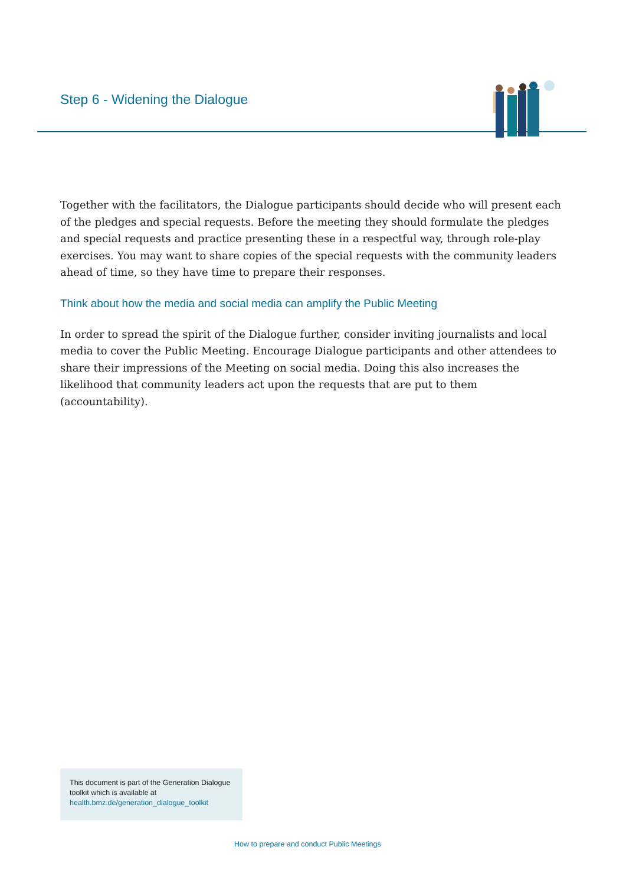Step 6 - Widening the Dialogue
Together with the facilitators, the Dialogue participants should decide who will present each of the pledges and special requests. Before the meeting they should formulate the pledges and special requests and practice presenting these in a respectful way, through role-play exercises. You may want to share copies of the special requests with the community leaders ahead of time, so they have time to prepare their responses.
Think about how the media and social media can amplify the Public Meeting
In order to spread the spirit of the Dialogue further, consider inviting journalists and local media to cover the Public Meeting. Encourage Dialogue participants and other attendees to share their impressions of the Meeting on social media. Doing this also increases the likelihood that community leaders act upon the requests that are put to them (accountability).
This document is part of the Generation Dialogue toolkit which is available at health.bmz.de/generation_dialogue_toolkit
How to prepare and conduct Public Meetings